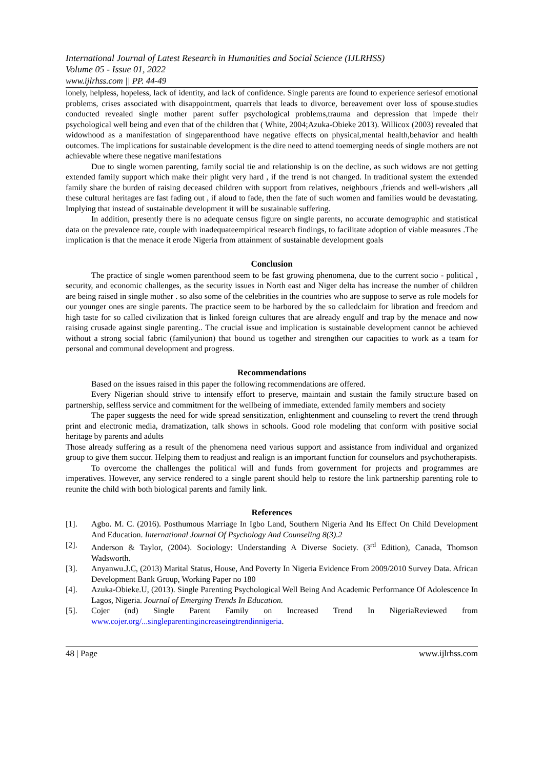International Journal of Latest Research in Humanities and Social Science (IJLRHSS)
Volume 05 - Issue 01, 2022
www.ijlrhss.com || PP. 44-49
lonely, helpless, hopeless, lack of identity, and lack of confidence. Single parents are found to experience seriesof emotional problems, crises associated with disappointment, quarrels that leads to divorce, bereavement over loss of spouse.studies conducted revealed single mother parent suffer psychological problems,trauma and depression that impede their psychological well being and even that of the children that ( White, 2004;Azuka-Obieke 2013). Willicox (2003) revealed that widowhood as a manifestation of singeparenthood have negative effects on physical,mental health,behavior and health outcomes. The implications for sustainable development is the dire need to attend toemerging needs of single mothers are not achievable where these negative manifestations
Due to single women parenting, family social tie and relationship is on the decline, as such widows are not getting extended family support which make their plight very hard , if the trend is not changed. In traditional system the extended family share the burden of raising deceased children with support from relatives, neighbours ,friends and well-wishers ,all these cultural heritages are fast fading out , if aloud to fade, then the fate of such women and families would be devastating. Implying that instead of sustainable development it will be sustainable suffering.
In addition, presently there is no adequate census figure on single parents, no accurate demographic and statistical data on the prevalence rate, couple with inadequateempirical research findings, to facilitate adoption of viable measures .The implication is that the menace it erode Nigeria from attainment of sustainable development goals
Conclusion
The practice of single women parenthood seem to be fast growing phenomena, due to the current socio - political , security, and economic challenges, as the security issues in North east and Niger delta has increase the number of children are being raised in single mother . so also some of the celebrities in the countries who are suppose to serve as role models for our younger ones are single parents. The practice seem to be harbored by the so calledclaim for libration and freedom and high taste for so called civilization that is linked foreign cultures that are already engulf and trap by the menace and now raising crusade against single parenting.. The crucial issue and implication is sustainable development cannot be achieved without a strong social fabric (familyunion) that bound us together and strengthen our capacities to work as a team for personal and communal development and progress.
Recommendations
Based on the issues raised in this paper the following recommendations are offered.
Every Nigerian should strive to intensify effort to preserve, maintain and sustain the family structure based on partnership, selfless service and commitment for the wellbeing of immediate, extended family members and society
The paper suggests the need for wide spread sensitization, enlightenment and counseling to revert the trend through print and electronic media, dramatization, talk shows in schools. Good role modeling that conform with positive social heritage by parents and adults
Those already suffering as a result of the phenomena need various support and assistance from individual and organized group to give them succor. Helping them to readjust and realign is an important function for counselors and psychotherapists.
To overcome the challenges the political will and funds from government for projects and programmes are imperatives. However, any service rendered to a single parent should help to restore the link partnership parenting role to reunite the child with both biological parents and family link.
References
[1]. Agbo. M. C. (2016). Posthumous Marriage In Igbo Land, Southern Nigeria And Its Effect On Child Development And Education. International Journal Of Psychology And Counseling 8(3).2
[2]. Anderson & Taylor, (2004). Sociology: Understanding A Diverse Society. (3<sup>rd</sup> Edition), Canada, Thomson Wadsworth.
[3]. Anyanwu.J.C, (2013) Marital Status, House, And Poverty In Nigeria Evidence From 2009/2010 Survey Data. African Development Bank Group, Working Paper no 180
[4]. Azuka-Obieke.U, (2013). Single Parenting Psychological Well Being And Academic Performance Of Adolescence In Lagos, Nigeria. Journal of Emerging Trends In Education.
[5]. Cojer (nd) Single Parent Family on Increased Trend In NigeriaReviewed from www.cojer.org/...singleparentingincreaseingtrendinnigeria.
48 | Page www.ijlrhss.com